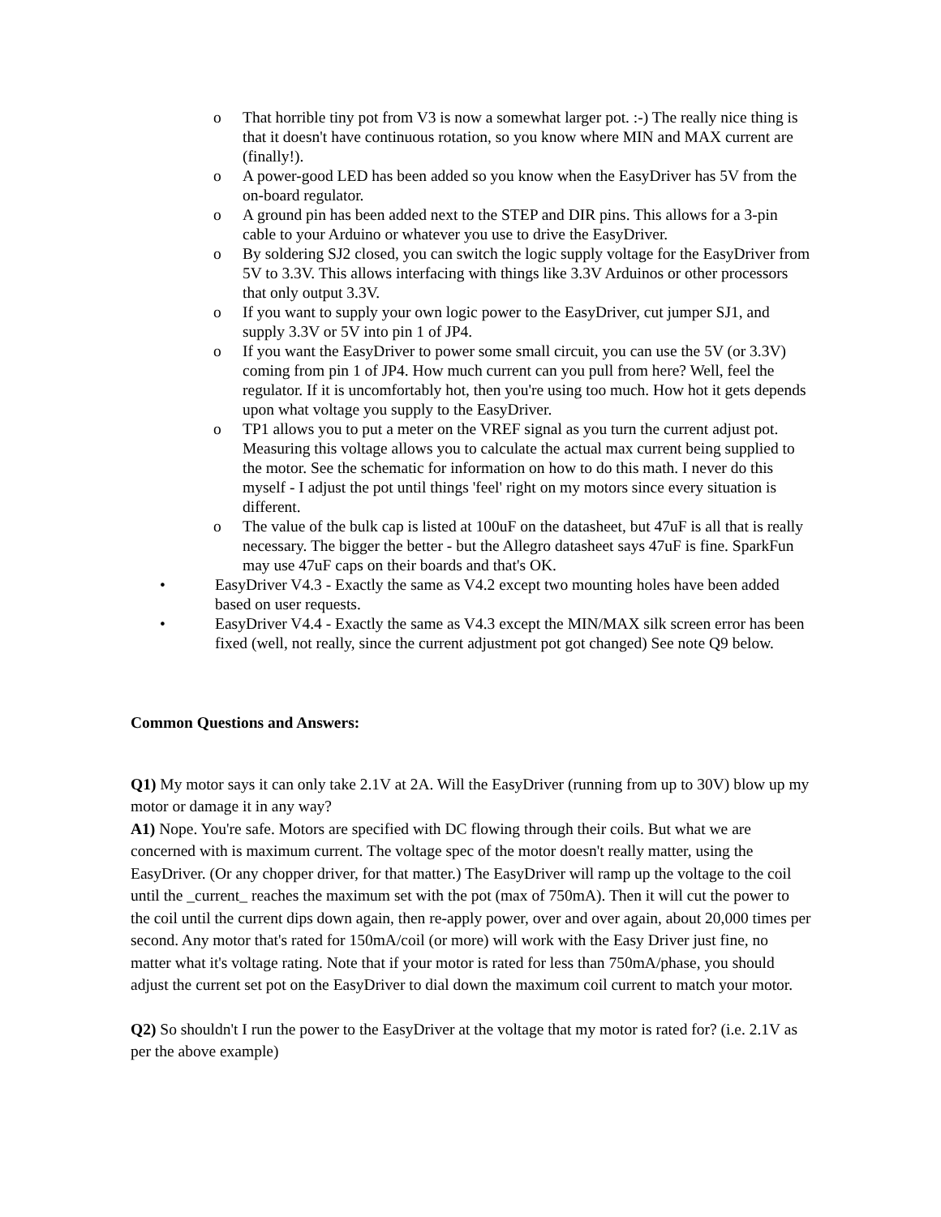o That horrible tiny pot from V3 is now a somewhat larger pot. :-) The really nice thing is that it doesn't have continuous rotation, so you know where MIN and MAX current are (finally!).
o A power-good LED has been added so you know when the EasyDriver has 5V from the on-board regulator.
o A ground pin has been added next to the STEP and DIR pins. This allows for a 3-pin cable to your Arduino or whatever you use to drive the EasyDriver.
o By soldering SJ2 closed, you can switch the logic supply voltage for the EasyDriver from 5V to 3.3V. This allows interfacing with things like 3.3V Arduinos or other processors that only output 3.3V.
o If you want to supply your own logic power to the EasyDriver, cut jumper SJ1, and supply 3.3V or 5V into pin 1 of JP4.
o If you want the EasyDriver to power some small circuit, you can use the 5V (or 3.3V) coming from pin 1 of JP4. How much current can you pull from here? Well, feel the regulator. If it is uncomfortably hot, then you're using too much. How hot it gets depends upon what voltage you supply to the EasyDriver.
o TP1 allows you to put a meter on the VREF signal as you turn the current adjust pot. Measuring this voltage allows you to calculate the actual max current being supplied to the motor. See the schematic for information on how to do this math. I never do this myself - I adjust the pot until things 'feel' right on my motors since every situation is different.
o The value of the bulk cap is listed at 100uF on the datasheet, but 47uF is all that is really necessary. The bigger the better - but the Allegro datasheet says 47uF is fine. SparkFun may use 47uF caps on their boards and that's OK.
• EasyDriver V4.3 - Exactly the same as V4.2 except two mounting holes have been added based on user requests.
• EasyDriver V4.4 - Exactly the same as V4.3 except the MIN/MAX silk screen error has been fixed (well, not really, since the current adjustment pot got changed) See note Q9 below.
Common Questions and Answers:
Q1) My motor says it can only take 2.1V at 2A. Will the EasyDriver (running from up to 30V) blow up my motor or damage it in any way?
A1) Nope. You're safe. Motors are specified with DC flowing through their coils. But what we are concerned with is maximum current. The voltage spec of the motor doesn't really matter, using the EasyDriver. (Or any chopper driver, for that matter.) The EasyDriver will ramp up the voltage to the coil until the _current_ reaches the maximum set with the pot (max of 750mA). Then it will cut the power to the coil until the current dips down again, then re-apply power, over and over again, about 20,000 times per second. Any motor that's rated for 150mA/coil (or more) will work with the Easy Driver just fine, no matter what it's voltage rating. Note that if your motor is rated for less than 750mA/phase, you should adjust the current set pot on the EasyDriver to dial down the maximum coil current to match your motor.
Q2) So shouldn't I run the power to the EasyDriver at the voltage that my motor is rated for? (i.e. 2.1V as per the above example)